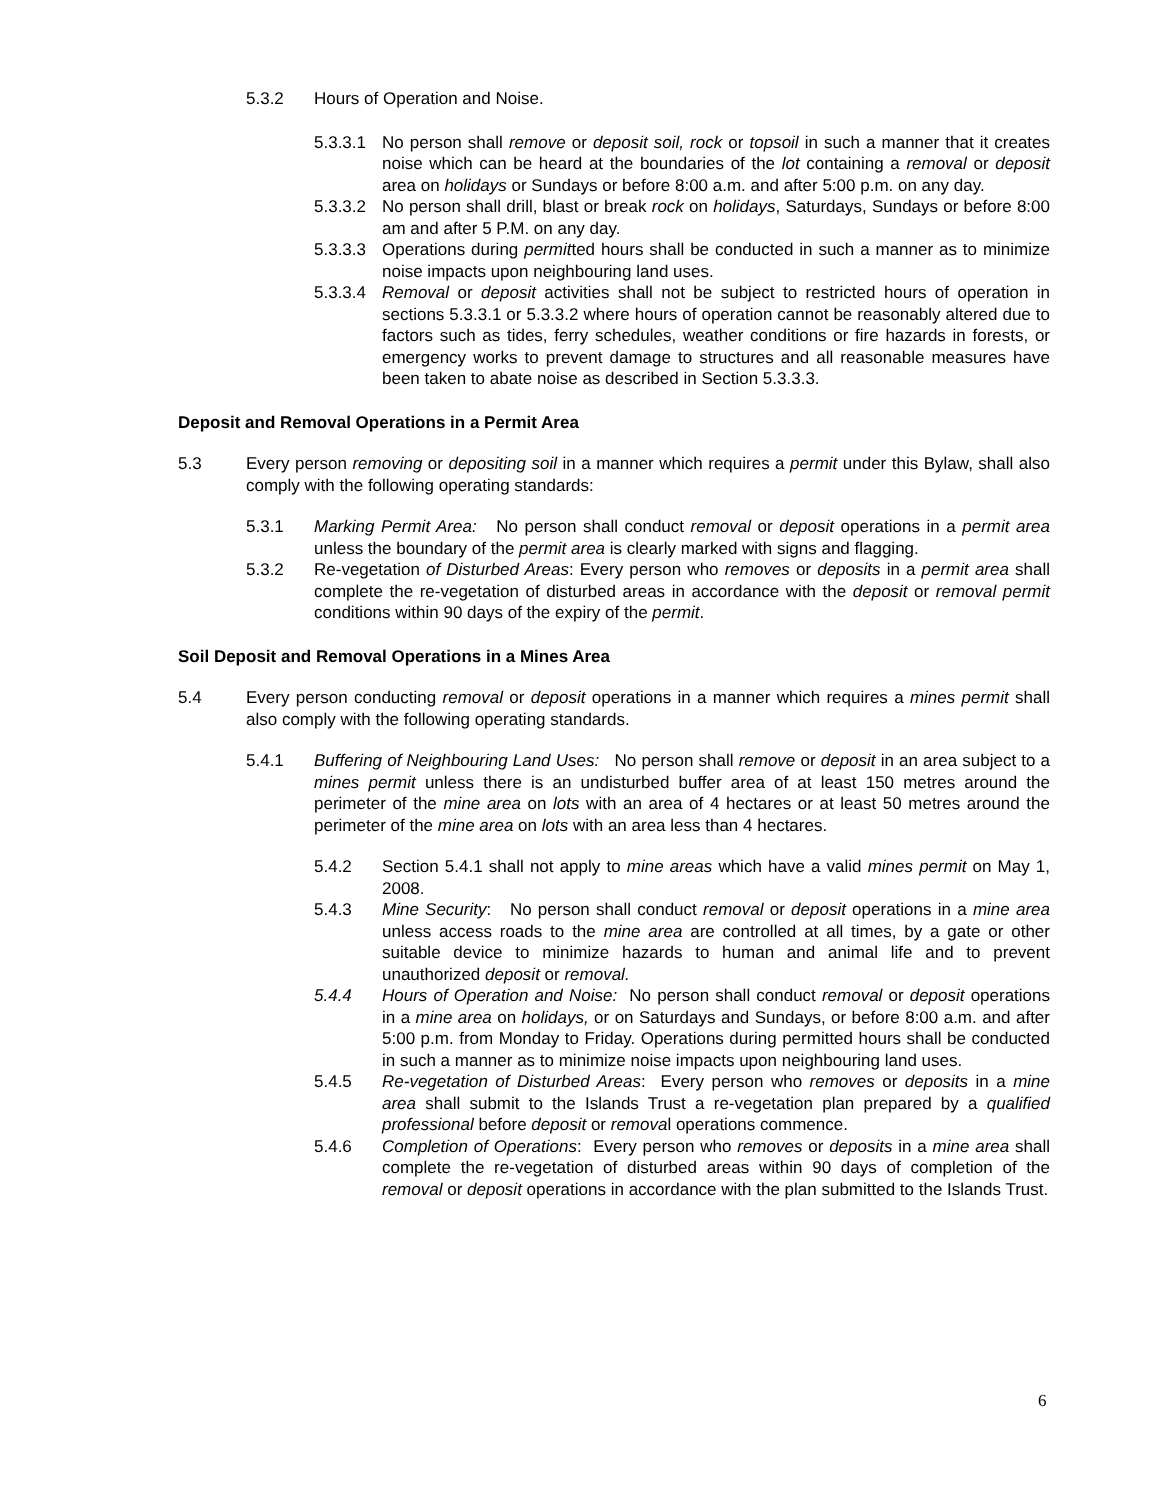5.3.2 Hours of Operation and Noise.
5.3.3.1 No person shall remove or deposit soil, rock or topsoil in such a manner that it creates noise which can be heard at the boundaries of the lot containing a removal or deposit area on holidays or Sundays or before 8:00 a.m. and after 5:00 p.m. on any day.
5.3.3.2 No person shall drill, blast or break rock on holidays, Saturdays, Sundays or before 8:00 am and after 5 P.M. on any day.
5.3.3.3 Operations during permitted hours shall be conducted in such a manner as to minimize noise impacts upon neighbouring land uses.
5.3.3.4 Removal or deposit activities shall not be subject to restricted hours of operation in sections 5.3.3.1 or 5.3.3.2 where hours of operation cannot be reasonably altered due to factors such as tides, ferry schedules, weather conditions or fire hazards in forests, or emergency works to prevent damage to structures and all reasonable measures have been taken to abate noise as described in Section 5.3.3.3.
Deposit and Removal Operations in a Permit Area
5.3 Every person removing or depositing soil in a manner which requires a permit under this Bylaw, shall also comply with the following operating standards:
5.3.1 Marking Permit Area: No person shall conduct removal or deposit operations in a permit area unless the boundary of the permit area is clearly marked with signs and flagging.
5.3.2 Re-vegetation of Disturbed Areas: Every person who removes or deposits in a permit area shall complete the re-vegetation of disturbed areas in accordance with the deposit or removal permit conditions within 90 days of the expiry of the permit.
Soil Deposit and Removal Operations in a Mines Area
5.4 Every person conducting removal or deposit operations in a manner which requires a mines permit shall also comply with the following operating standards.
5.4.1 Buffering of Neighbouring Land Uses: No person shall remove or deposit in an area subject to a mines permit unless there is an undisturbed buffer area of at least 150 metres around the perimeter of the mine area on lots with an area of 4 hectares or at least 50 metres around the perimeter of the mine area on lots with an area less than 4 hectares.
5.4.2 Section 5.4.1 shall not apply to mine areas which have a valid mines permit on May 1, 2008.
5.4.3 Mine Security: No person shall conduct removal or deposit operations in a mine area unless access roads to the mine area are controlled at all times, by a gate or other suitable device to minimize hazards to human and animal life and to prevent unauthorized deposit or removal.
5.4.4 Hours of Operation and Noise: No person shall conduct removal or deposit operations in a mine area on holidays, or on Saturdays and Sundays, or before 8:00 a.m. and after 5:00 p.m. from Monday to Friday. Operations during permitted hours shall be conducted in such a manner as to minimize noise impacts upon neighbouring land uses.
5.4.5 Re-vegetation of Disturbed Areas: Every person who removes or deposits in a mine area shall submit to the Islands Trust a re-vegetation plan prepared by a qualified professional before deposit or removal operations commence.
5.4.6 Completion of Operations: Every person who removes or deposits in a mine area shall complete the re-vegetation of disturbed areas within 90 days of completion of the removal or deposit operations in accordance with the plan submitted to the Islands Trust.
6